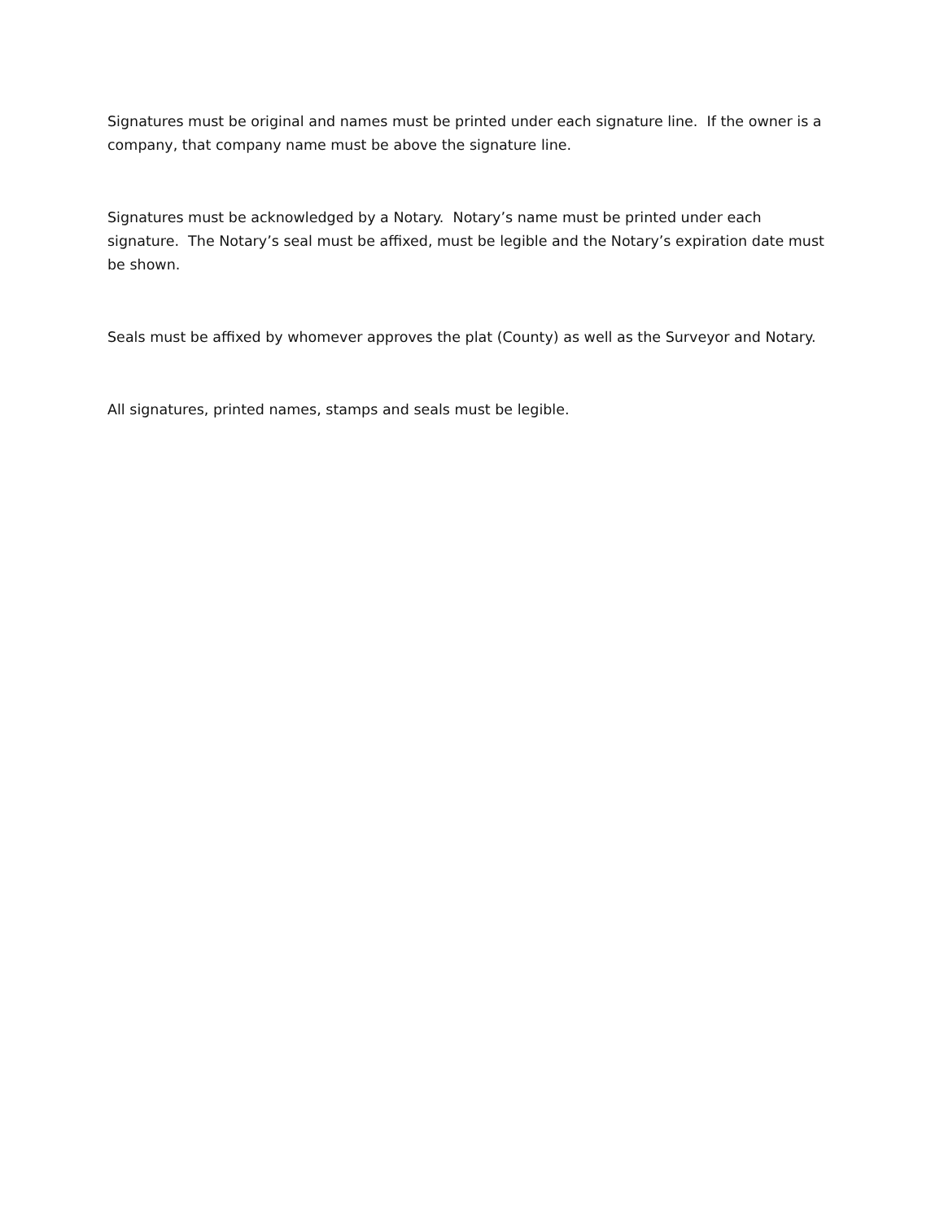Signatures must be original and names must be printed under each signature line. If the owner is a company, that company name must be above the signature line.
Signatures must be acknowledged by a Notary. Notary’s name must be printed under each signature. The Notary’s seal must be affixed, must be legible and the Notary’s expiration date must be shown.
Seals must be affixed by whomever approves the plat (County) as well as the Surveyor and Notary.
All signatures, printed names, stamps and seals must be legible.